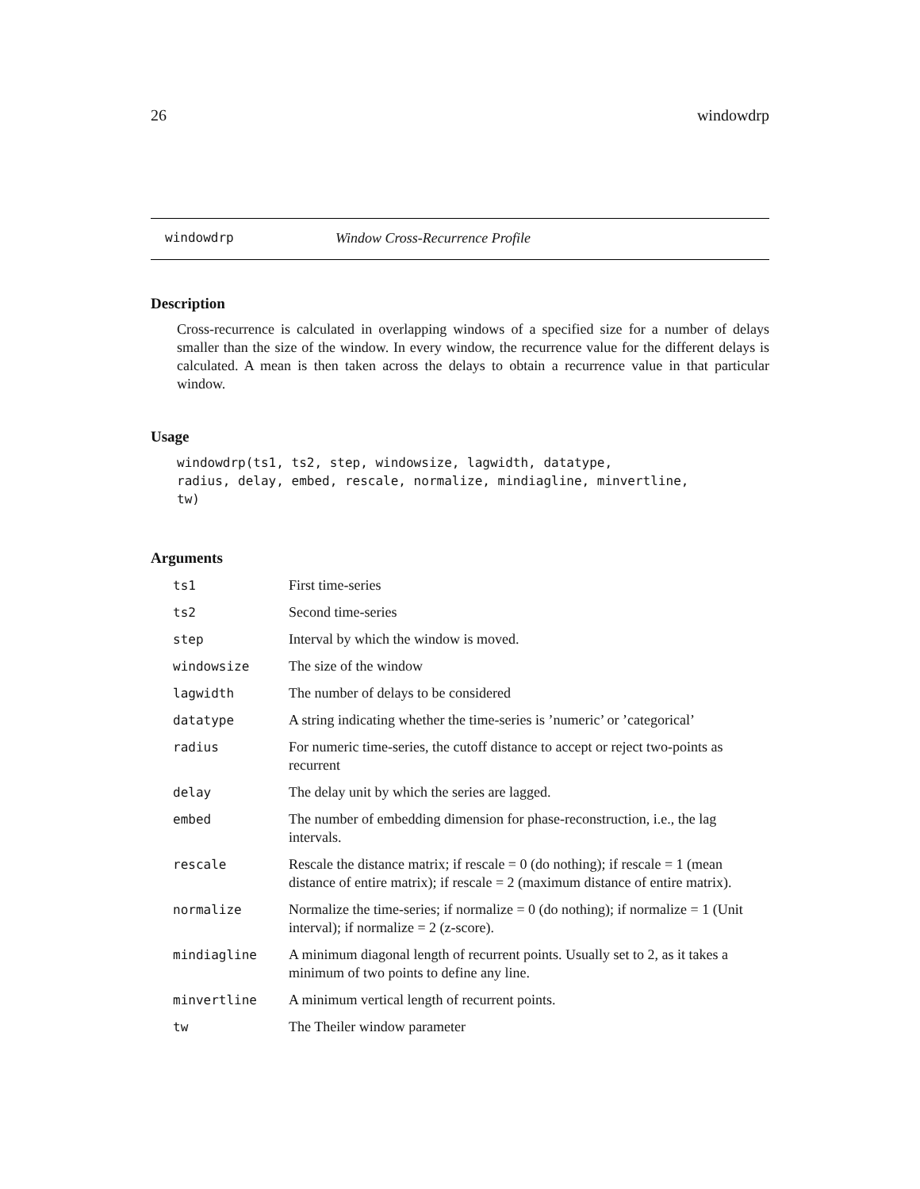26 windowdrp
windowdrp Window Cross-Recurrence Profile
Description
Cross-recurrence is calculated in overlapping windows of a specified size for a number of delays smaller than the size of the window. In every window, the recurrence value for the different delays is calculated. A mean is then taken across the delays to obtain a recurrence value in that particular window.
Usage
windowdrp(ts1, ts2, step, windowsize, lagwidth, datatype,
radius, delay, embed, rescale, normalize, mindiagline, minvertline,
tw)
Arguments
| ts1 | First time-series |
| ts2 | Second time-series |
| step | Interval by which the window is moved. |
| windowsize | The size of the window |
| lagwidth | The number of delays to be considered |
| datatype | A string indicating whether the time-series is ’numeric’ or ’categorical’ |
| radius | For numeric time-series, the cutoff distance to accept or reject two-points as recurrent |
| delay | The delay unit by which the series are lagged. |
| embed | The number of embedding dimension for phase-reconstruction, i.e., the lag intervals. |
| rescale | Rescale the distance matrix; if rescale = 0 (do nothing); if rescale = 1 (mean distance of entire matrix); if rescale = 2 (maximum distance of entire matrix). |
| normalize | Normalize the time-series; if normalize = 0 (do nothing); if normalize = 1 (Unit interval); if normalize = 2 (z-score). |
| mindiagline | A minimum diagonal length of recurrent points. Usually set to 2, as it takes a minimum of two points to define any line. |
| minvertline | A minimum vertical length of recurrent points. |
| tw | The Theiler window parameter |